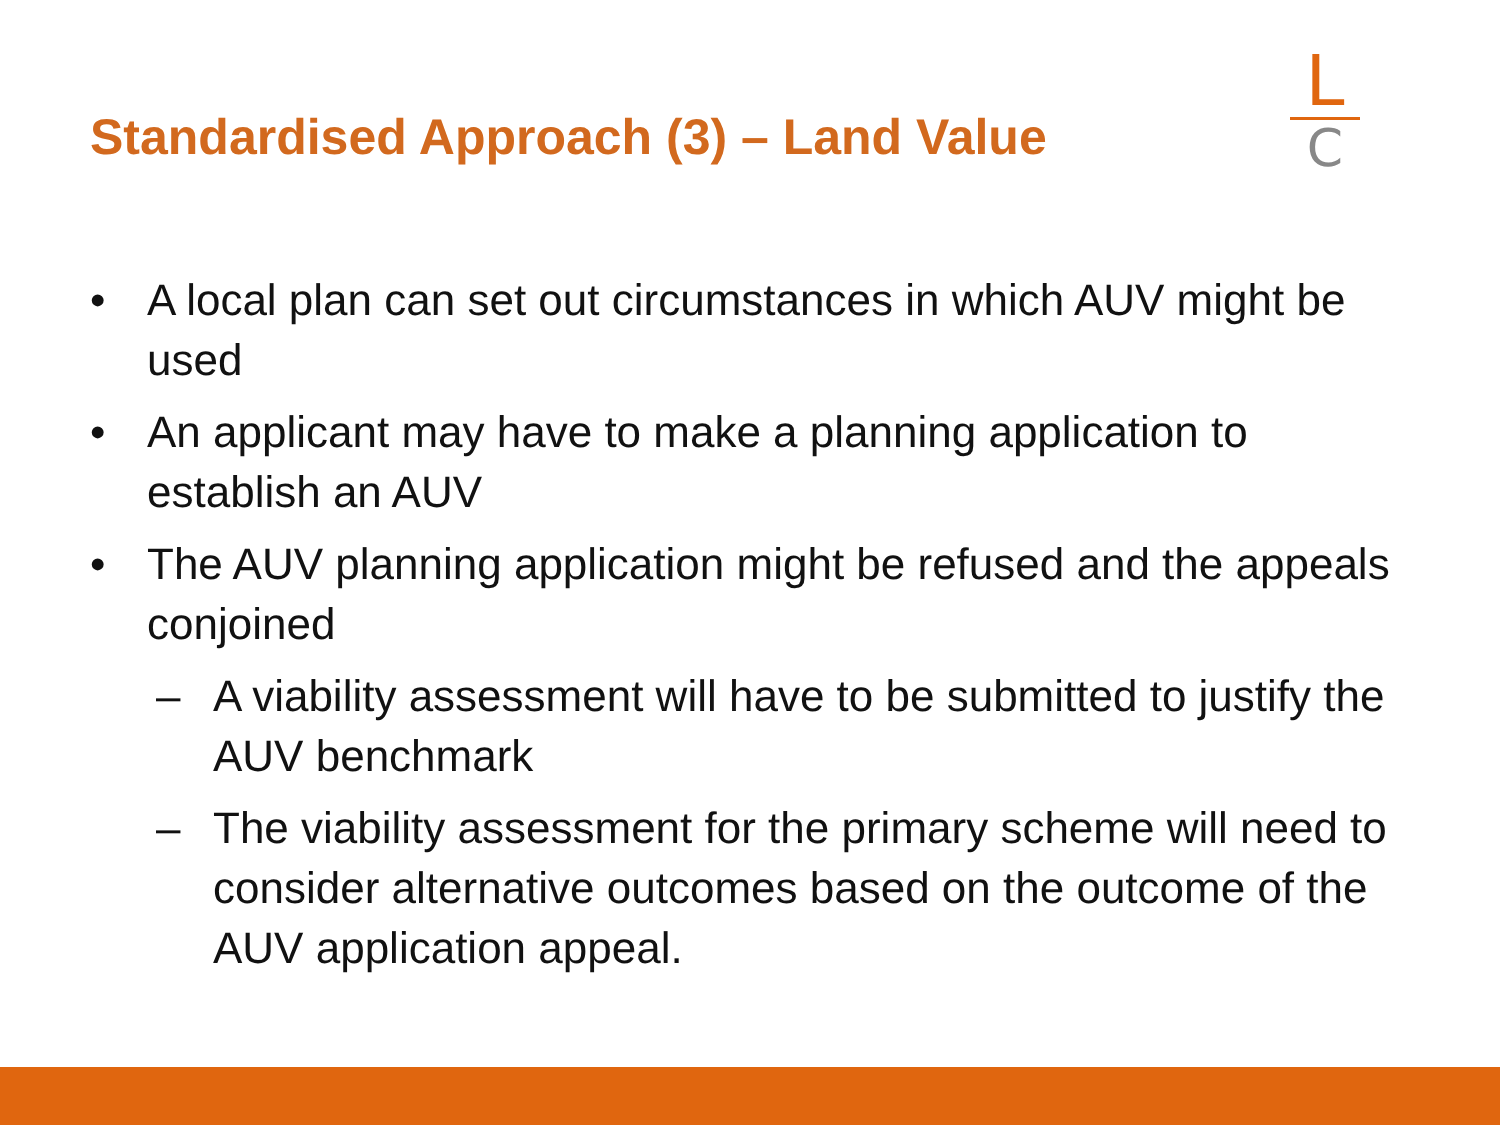Standardised Approach (3) – Land Value
L
C
• A local plan can set out circumstances in which AUV might be used
• An applicant may have to make a planning application to establish an AUV
• The AUV planning application might be refused and the appeals conjoined
– A viability assessment will have to be submitted to justify the AUV benchmark
– The viability assessment for the primary scheme will need to consider alternative outcomes based on the outcome of the AUV application appeal.